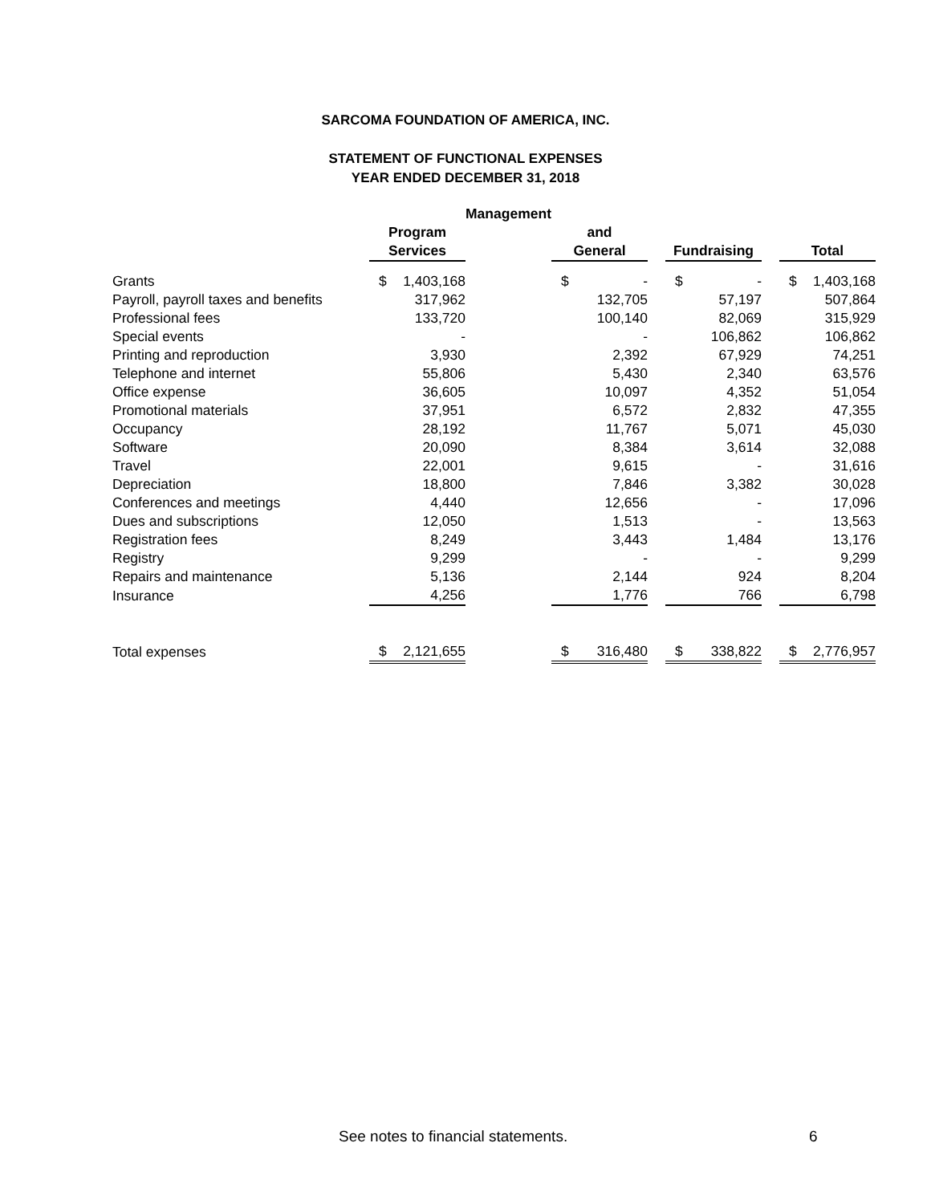SARCOMA FOUNDATION OF AMERICA, INC.
STATEMENT OF FUNCTIONAL EXPENSES
YEAR ENDED DECEMBER 31, 2018
| | | Management | | | | | |
| --- | --- | --- | --- | --- | --- | --- | --- |
| | Program | | and | | | | |
| | Services | | General | | Fundraising | | Total |
| Grants | $ 1,403,168 | | $ - | | $ - | | $ 1,403,168 |
| Payroll, payroll taxes and benefits | 317,962 | | 132,705 | | 57,197 | | 507,864 |
| Professional fees | 133,720 | | 100,140 | | 82,069 | | 315,929 |
| Special events | - | | - | | 106,862 | | 106,862 |
| Printing and reproduction | 3,930 | | 2,392 | | 67,929 | | 74,251 |
| Telephone and internet | 55,806 | | 5,430 | | 2,340 | | 63,576 |
| Office expense | 36,605 | | 10,097 | | 4,352 | | 51,054 |
| Promotional materials | 37,951 | | 6,572 | | 2,832 | | 47,355 |
| Occupancy | 28,192 | | 11,767 | | 5,071 | | 45,030 |
| Software | 20,090 | | 8,384 | | 3,614 | | 32,088 |
| Travel | 22,001 | | 9,615 | | - | | 31,616 |
| Depreciation | 18,800 | | 7,846 | | 3,382 | | 30,028 |
| Conferences and meetings | 4,440 | | 12,656 | | - | | 17,096 |
| Dues and subscriptions | 12,050 | | 1,513 | | - | | 13,563 |
| Registration fees | 8,249 | | 3,443 | | 1,484 | | 13,176 |
| Registry | 9,299 | | - | | - | | 9,299 |
| Repairs and maintenance | 5,136 | | 2,144 | | 924 | | 8,204 |
| Insurance | 4,256 | | 1,776 | | 766 | | 6,798 |
| Total expenses | $ 2,121,655 | | $ 316,480 | | $ 338,822 | | $ 2,776,957 |
See notes to financial statements. 6